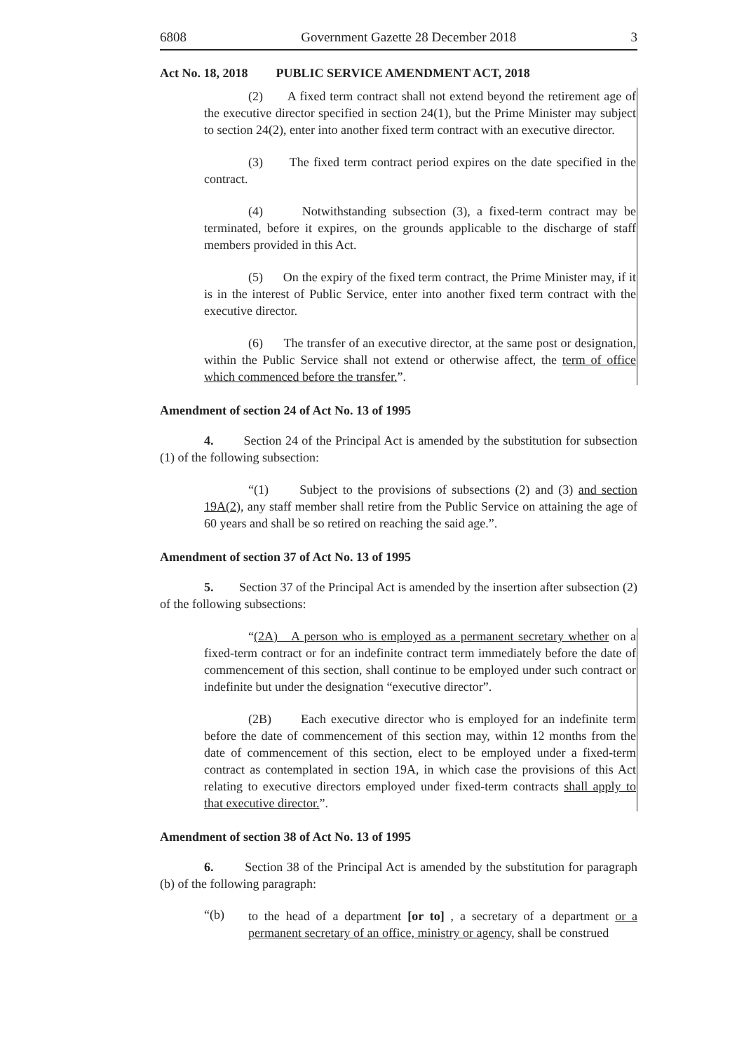6808 Government Gazette 28 December 2018 3
Act No. 18, 2018 PUBLIC SERVICE AMENDMENT ACT, 2018
(2) A fixed term contract shall not extend beyond the retirement age of the executive director specified in section 24(1), but the Prime Minister may subject to section 24(2), enter into another fixed term contract with an executive director.
(3) The fixed term contract period expires on the date specified in the contract.
(4) Notwithstanding subsection (3), a fixed-term contract may be terminated, before it expires, on the grounds applicable to the discharge of staff members provided in this Act.
(5) On the expiry of the fixed term contract, the Prime Minister may, if it is in the interest of Public Service, enter into another fixed term contract with the executive director.
(6) The transfer of an executive director, at the same post or designation, within the Public Service shall not extend or otherwise affect, the term of office which commenced before the transfer.”.
Amendment of section 24 of Act No. 13 of 1995
4. Section 24 of the Principal Act is amended by the substitution for subsection (1) of the following subsection:
“(1) Subject to the provisions of subsections (2) and (3) and section 19A(2), any staff member shall retire from the Public Service on attaining the age of 60 years and shall be so retired on reaching the said age.”.
Amendment of section 37 of Act No. 13 of 1995
5. Section 37 of the Principal Act is amended by the insertion after subsection (2) of the following subsections:
“(2A) A person who is employed as a permanent secretary whether on a fixed-term contract or for an indefinite contract term immediately before the date of commencement of this section, shall continue to be employed under such contract or indefinite but under the designation “executive director”.
(2B) Each executive director who is employed for an indefinite term before the date of commencement of this section may, within 12 months from the date of commencement of this section, elect to be employed under a fixed-term contract as contemplated in section 19A, in which case the provisions of this Act relating to executive directors employed under fixed-term contracts shall apply to that executive director.”.
Amendment of section 38 of Act No. 13 of 1995
6. Section 38 of the Principal Act is amended by the substitution for paragraph (b) of the following paragraph:
“(b)
to the head of a department [or to] , a secretary of a department or a permanent secretary of an office, ministry or agency, shall be construed